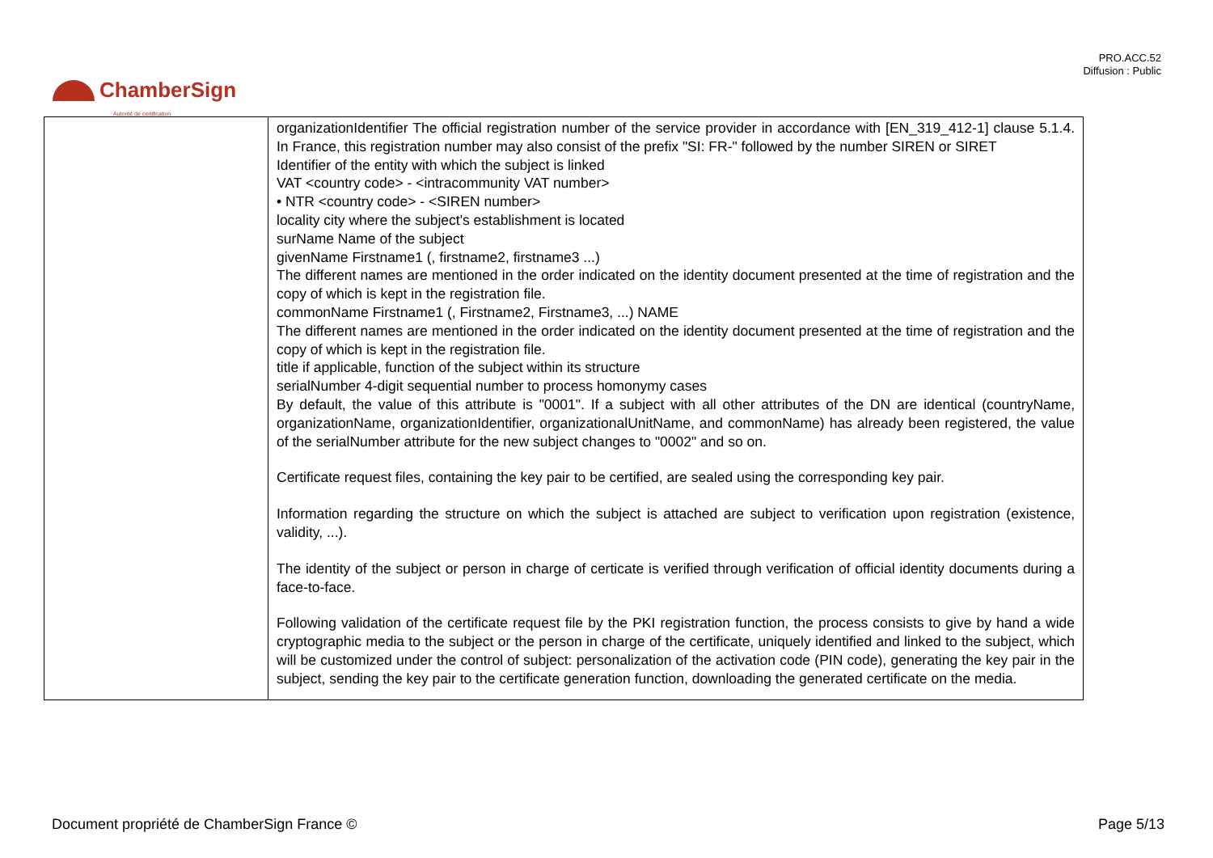PRO.ACC.52
Diffusion : Public
ChamberSign
Autorité de certification
| | organizationIdentifier The official registration number of the service provider in accordance with [EN_319_412-1] clause 5.1.4. In France, this registration number may also consist of the prefix "SI: FR-" followed by the number SIREN or SIRET Identifier of the entity with which the subject is linked VAT <country code> - <intracommunity VAT number> • NTR <country code> - <SIREN number> locality city where the subject's establishment is located surName Name of the subject givenName Firstname1 (, firstname2, firstname3 ...) The different names are mentioned in the order indicated on the identity document presented at the time of registration and the copy of which is kept in the registration file. commonName Firstname1 (, Firstname2, Firstname3, ...) NAME The different names are mentioned in the order indicated on the identity document presented at the time of registration and the copy of which is kept in the registration file. title if applicable, function of the subject within its structure serialNumber 4-digit sequential number to process homonymy cases By default, the value of this attribute is "0001". If a subject with all other attributes of the DN are identical (countryName, organizationName, organizationIdentifier, organizationalUnitName, and commonName) has already been registered, the value of the serialNumber attribute for the new subject changes to "0002" and so on. Certificate request files, containing the key pair to be certified, are sealed using the corresponding key pair. Information regarding the structure on which the subject is attached are subject to verification upon registration (existence, validity, ...). The identity of the subject or person in charge of certicate is verified through verification of official identity documents during a face-to-face. Following validation of the certificate request file by the PKI registration function, the process consists to give by hand a wide cryptographic media to the subject or the person in charge of the certificate, uniquely identified and linked to the subject, which will be customized under the control of subject: personalization of the activation code (PIN code), generating the key pair in the subject, sending the key pair to the certificate generation function, downloading the generated certificate on the media. |
Document propriété de ChamberSign France © Page 5/13